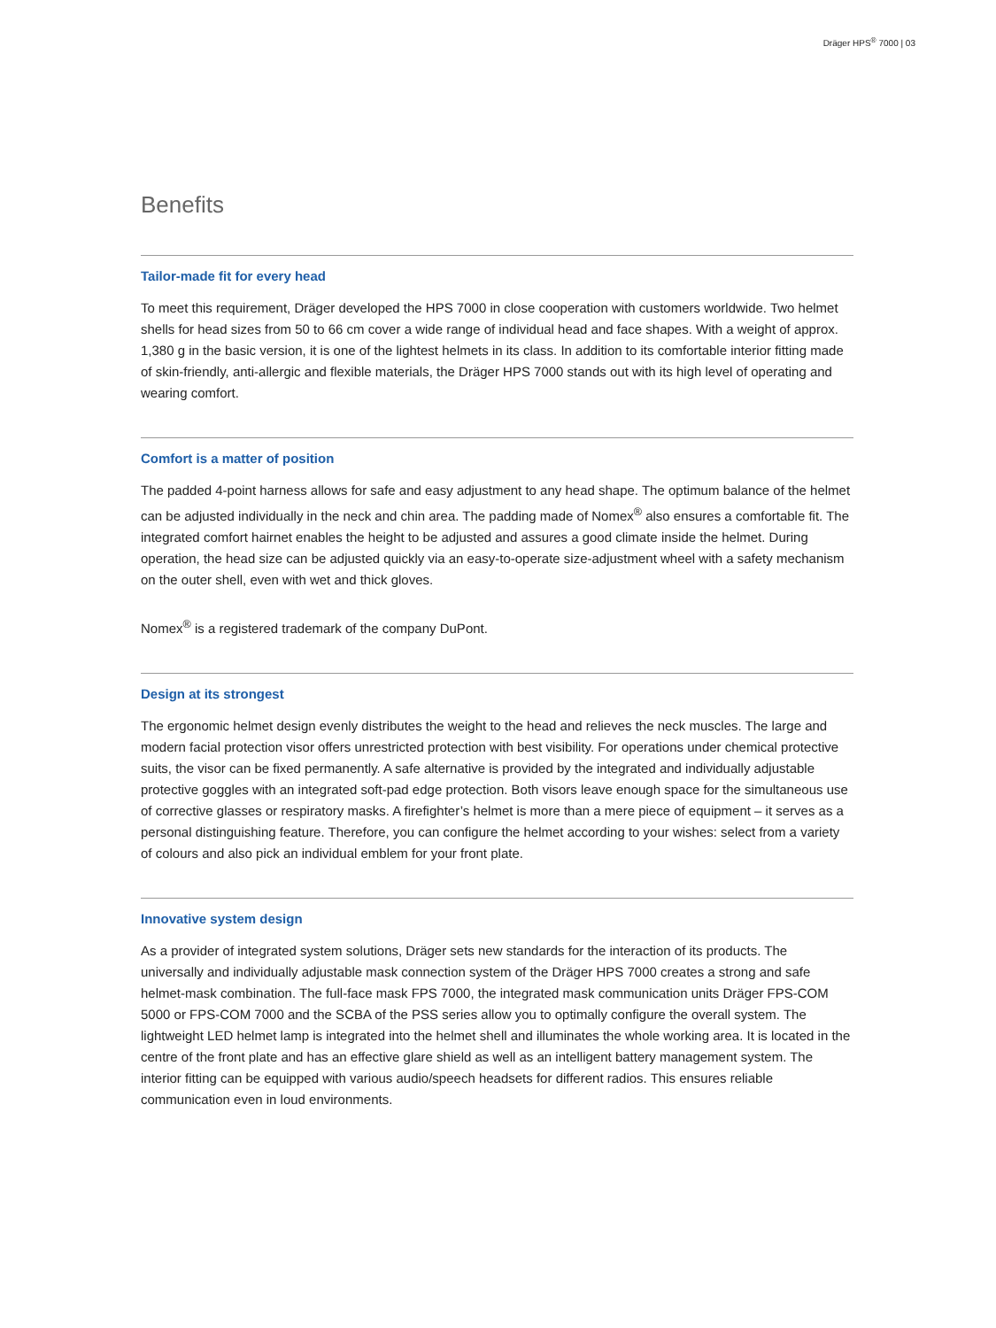Dräger HPS<sup>®</sup> 7000 | 03
Benefits
Tailor-made fit for every head
To meet this requirement, Dräger developed the HPS 7000 in close cooperation with customers worldwide. Two helmet shells for head sizes from 50 to 66 cm cover a wide range of individual head and face shapes. With a weight of approx. 1,380 g in the basic version, it is one of the lightest helmets in its class. In addition to its comfortable interior fitting made of skin-friendly, anti-allergic and flexible materials, the Dräger HPS 7000 stands out with its high level of operating and wearing comfort.
Comfort is a matter of position
The padded 4-point harness allows for safe and easy adjustment to any head shape. The optimum balance of the helmet can be adjusted individually in the neck and chin area. The padding made of Nomex<sup>®</sup> also ensures a comfortable fit. The integrated comfort hairnet enables the height to be adjusted and assures a good climate inside the helmet. During operation, the head size can be adjusted quickly via an easy-to-operate size-adjustment wheel with a safety mechanism on the outer shell, even with wet and thick gloves.
Nomex<sup>®</sup> is a registered trademark of the company DuPont.
Design at its strongest
The ergonomic helmet design evenly distributes the weight to the head and relieves the neck muscles. The large and modern facial protection visor offers unrestricted protection with best visibility. For operations under chemical protective suits, the visor can be fixed permanently. A safe alternative is provided by the integrated and individually adjustable protective goggles with an integrated soft-pad edge protection. Both visors leave enough space for the simultaneous use of corrective glasses or respiratory masks. A firefighter’s helmet is more than a mere piece of equipment – it serves as a personal distinguishing feature. Therefore, you can configure the helmet according to your wishes: select from a variety of colours and also pick an individual emblem for your front plate.
Innovative system design
As a provider of integrated system solutions, Dräger sets new standards for the interaction of its products. The universally and individually adjustable mask connection system of the Dräger HPS 7000 creates a strong and safe helmet-mask combination. The full-face mask FPS 7000, the integrated mask communication units Dräger FPS-COM 5000 or FPS-COM 7000 and the SCBA of the PSS series allow you to optimally configure the overall system. The lightweight LED helmet lamp is integrated into the helmet shell and illuminates the whole working area. It is located in the centre of the front plate and has an effective glare shield as well as an intelligent battery management system. The interior fitting can be equipped with various audio/speech headsets for different radios. This ensures reliable communication even in loud environments.